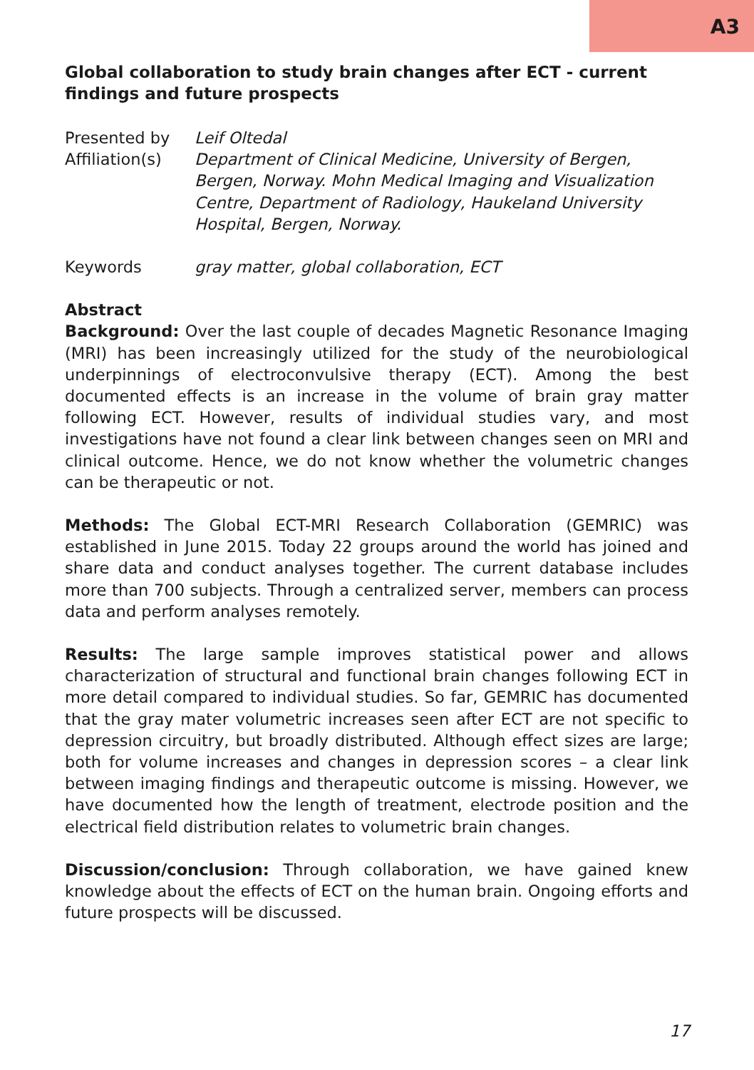A3
Global collaboration to study brain changes after ECT - current findings and future prospects
Presented by Leif Oltedal
Affiliation(s)
Department of Clinical Medicine, University of Bergen, Bergen, Norway. Mohn Medical Imaging and Visualization Centre, Department of Radiology, Haukeland University Hospital, Bergen, Norway.
Keywords gray matter, global collaboration, ECT
Abstract
Background: Over the last couple of decades Magnetic Resonance Imaging (MRI) has been increasingly utilized for the study of the neurobiological underpinnings of electroconvulsive therapy (ECT). Among the best documented effects is an increase in the volume of brain gray matter following ECT. However, results of individual studies vary, and most investigations have not found a clear link between changes seen on MRI and clinical outcome. Hence, we do not know whether the volumetric changes can be therapeutic or not.
Methods: The Global ECT-MRI Research Collaboration (GEMRIC) was established in June 2015. Today 22 groups around the world has joined and share data and conduct analyses together. The current database includes more than 700 subjects. Through a centralized server, members can process data and perform analyses remotely.
Results: The large sample improves statistical power and allows characterization of structural and functional brain changes following ECT in more detail compared to individual studies. So far, GEMRIC has documented that the gray mater volumetric increases seen after ECT are not specific to depression circuitry, but broadly distributed. Although effect sizes are large; both for volume increases and changes in depression scores – a clear link between imaging findings and therapeutic outcome is missing. However, we have documented how the length of treatment, electrode position and the electrical field distribution relates to volumetric brain changes.
Discussion/conclusion: Through collaboration, we have gained knew knowledge about the effects of ECT on the human brain. Ongoing efforts and future prospects will be discussed.
17